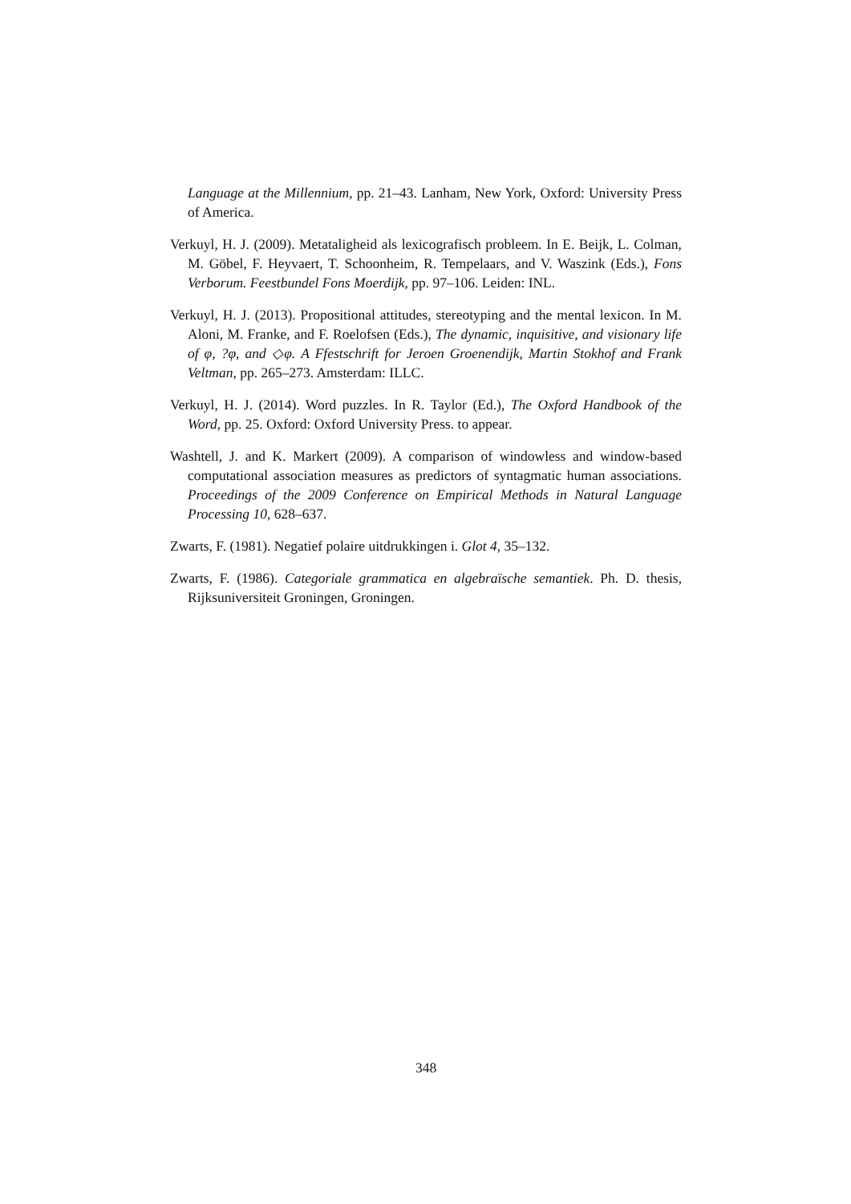Language at the Millennium, pp. 21–43. Lanham, New York, Oxford: University Press of America.
Verkuyl, H. J. (2009). Metataligheid als lexicografisch probleem. In E. Beijk, L. Colman, M. Göbel, F. Heyvaert, T. Schoonheim, R. Tempelaars, and V. Waszink (Eds.), Fons Verborum. Feestbundel Fons Moerdijk, pp. 97–106. Leiden: INL.
Verkuyl, H. J. (2013). Propositional attitudes, stereotyping and the mental lexicon. In M. Aloni, M. Franke, and F. Roelofsen (Eds.), The dynamic, inquisitive, and visionary life of φ, ?φ, and ◇φ. A Ffestschrift for Jeroen Groenendijk, Martin Stokhof and Frank Veltman, pp. 265–273. Amsterdam: ILLC.
Verkuyl, H. J. (2014). Word puzzles. In R. Taylor (Ed.), The Oxford Handbook of the Word, pp. 25. Oxford: Oxford University Press. to appear.
Washtell, J. and K. Markert (2009). A comparison of windowless and window-based computational association measures as predictors of syntagmatic human associations. Proceedings of the 2009 Conference on Empirical Methods in Natural Language Processing 10, 628–637.
Zwarts, F. (1981). Negatief polaire uitdrukkingen i. Glot 4, 35–132.
Zwarts, F. (1986). Categoriale grammatica en algebraïsche semantiek. Ph. D. thesis, Rijksuniversiteit Groningen, Groningen.
348